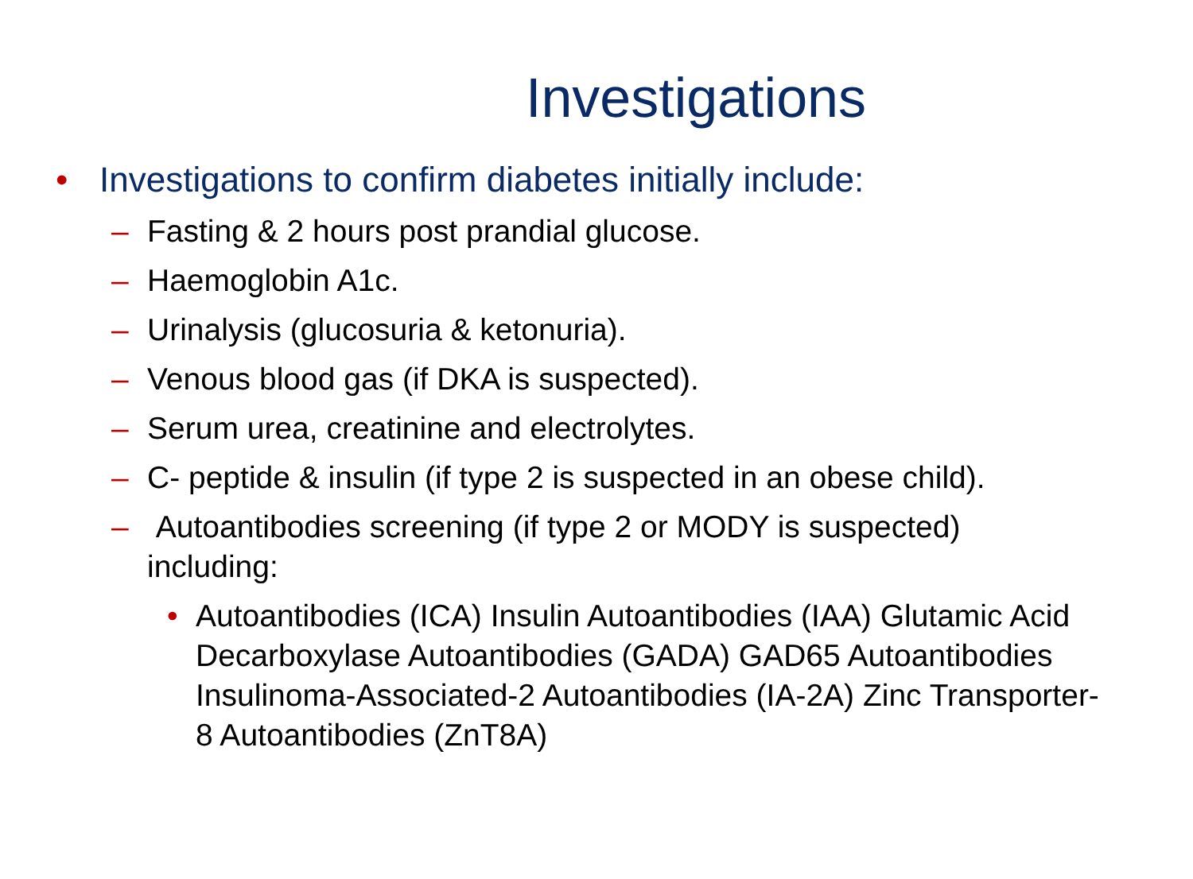Investigations
• Investigations to confirm diabetes initially include:
– Fasting & 2 hours post prandial glucose.
– Haemoglobin A1c.
– Urinalysis (glucosuria & ketonuria).
– Venous blood gas (if DKA is suspected).
– Serum urea, creatinine and electrolytes.
– C- peptide & insulin (if type 2 is suspected in an obese child).
– Autoantibodies screening (if type 2 or MODY is suspected) including:
• Autoantibodies (ICA) Insulin Autoantibodies (IAA) Glutamic Acid Decarboxylase Autoantibodies (GADA) GAD65 Autoantibodies Insulinoma-Associated-2 Autoantibodies (IA-2A) Zinc Transporter-8 Autoantibodies (ZnT8A)